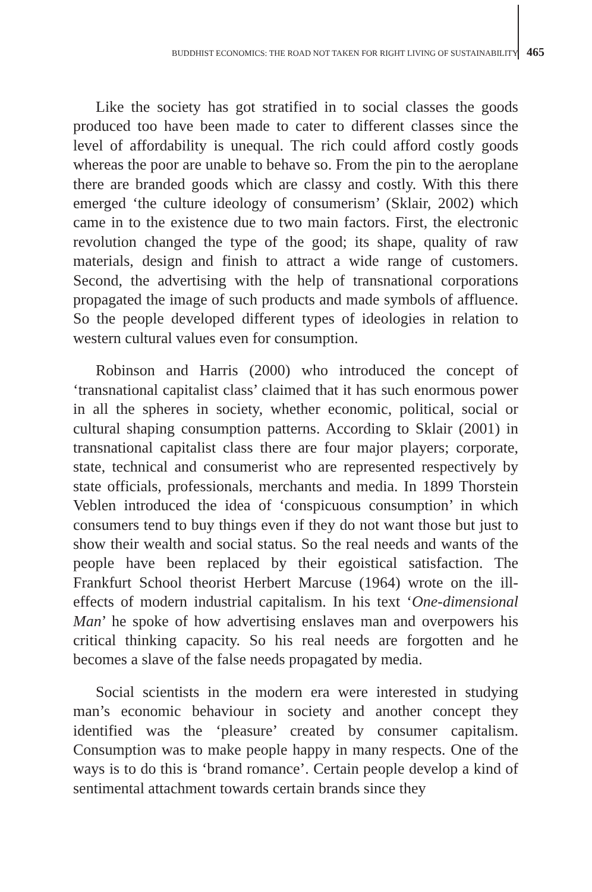BUDDHIST ECONOMICS: THE ROAD NOT TAKEN FOR RIGHT LIVING OF SUSTAINABILITY 465
Like the society has got stratified in to social classes the goods produced too have been made to cater to different classes since the level of affordability is unequal. The rich could afford costly goods whereas the poor are unable to behave so. From the pin to the aeroplane there are branded goods which are classy and costly. With this there emerged ‘the culture ideology of consumerism’ (Sklair, 2002) which came in to the existence due to two main factors. First, the electronic revolution changed the type of the good; its shape, quality of raw materials, design and finish to attract a wide range of customers. Second, the advertising with the help of transnational corporations propagated the image of such products and made symbols of affluence. So the people developed different types of ideologies in relation to western cultural values even for consumption.
Robinson and Harris (2000) who introduced the concept of ‘transnational capitalist class’ claimed that it has such enormous power in all the spheres in society, whether economic, political, social or cultural shaping consumption patterns. According to Sklair (2001) in transnational capitalist class there are four major players; corporate, state, technical and consumerist who are represented respectively by state officials, professionals, merchants and media. In 1899 Thorstein Veblen introduced the idea of ‘conspicuous consumption’ in which consumers tend to buy things even if they do not want those but just to show their wealth and social status. So the real needs and wants of the people have been replaced by their egoistical satisfaction. The Frankfurt School theorist Herbert Marcuse (1964) wrote on the ill-effects of modern industrial capitalism. In his text ‘One-dimensional Man’ he spoke of how advertising enslaves man and overpowers his critical thinking capacity. So his real needs are forgotten and he becomes a slave of the false needs propagated by media.
Social scientists in the modern era were interested in studying man’s economic behaviour in society and another concept they identified was the ‘pleasure’ created by consumer capitalism. Consumption was to make people happy in many respects. One of the ways is to do this is ‘brand romance’. Certain people develop a kind of sentimental attachment towards certain brands since they